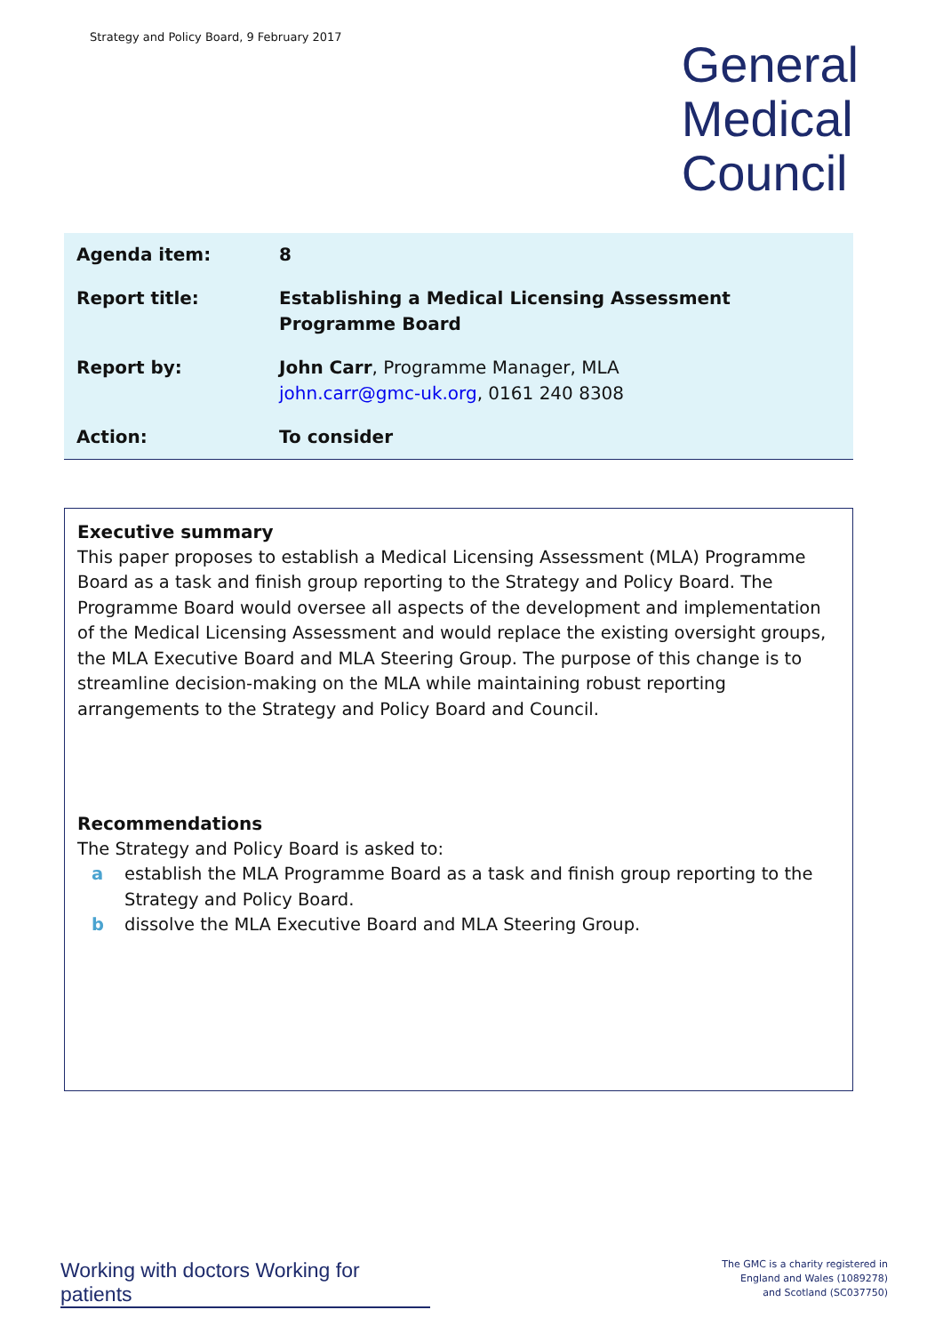Strategy and Policy Board, 9 February 2017
General
Medical
Council
| Agenda item: | 8 |
| Report title: | Establishing a Medical Licensing Assessment Programme Board |
| Report by: | John Carr , Programme Manager, MLA john.carr@gmc-uk.org , 0161 240 8308 |
| Action: | To consider |
Executive summary
This paper proposes to establish a Medical Licensing Assessment (MLA) Programme Board as a task and finish group reporting to the Strategy and Policy Board. The Programme Board would oversee all aspects of the development and implementation of the Medical Licensing Assessment and would replace the existing oversight groups, the MLA Executive Board and MLA Steering Group. The purpose of this change is to streamline decision-making on the MLA while maintaining robust reporting arrangements to the Strategy and Policy Board and Council.
Recommendations
The Strategy and Policy Board is asked to:
a establish the MLA Programme Board as a task and finish group reporting to the Strategy and Policy Board.
b dissolve the MLA Executive Board and MLA Steering Group.
Working with doctors Working for patients
The GMC is a charity registered in
England and Wales (1089278)
and Scotland (SC037750)